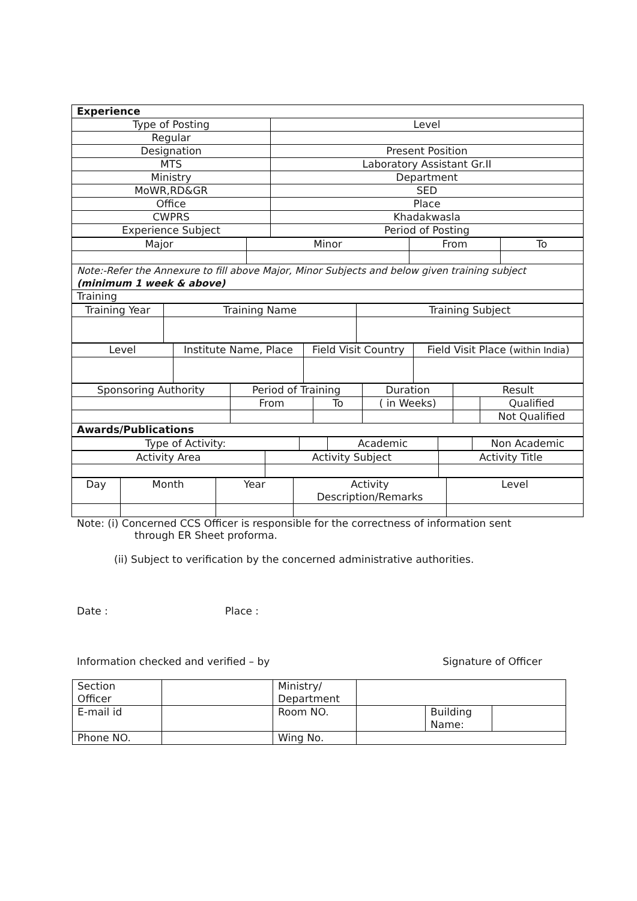| Experience | |
| Type of Posting | Level |
| Regular | |
| Designation | Present Position |
| MTS | Laboratory Assistant Gr.II |
| Ministry | Department |
| MoWR,RD&GR | SED |
| Office | Place |
| CWPRS | Khadakwasla |
| Experience Subject | Period of Posting |
| Major | Minor | From | To |
| Note:-Refer the Annexure to fill above Major, Minor Subjects and below given training subject (minimum 1 week & above) | | | |
| Training | | | |
| Training Year | Training Name | Training Subject |
| Level | Institute Name, Place | Field Visit Country | Field Visit Place ( within India ) |
| Sponsoring Authority | Period of Training | | Duration | Result | |
| | From | To | ( in Weeks) | | Qualified |
| | | | | | Not Qualified |
| Awards/Publications | | | | | |
| Type of Activity: | | Academic | | Non Academic |
| Activity Area | Activity Subject | Activity Title |
| Day | Month | Year | Activity Description/Remarks | Level |
Note: (i) Concerned CCS Officer is responsible for the correctness of information sent
through ER Sheet proforma.
(ii) Subject to verification by the concerned administrative authorities.
Date : Place :
Information checked and verified – by Signature of Officer
| Section Officer | | Ministry/ Department | | | |
| E-mail id | | Room NO. | | Building Name: | |
| Phone NO. | | Wing No. | | | |